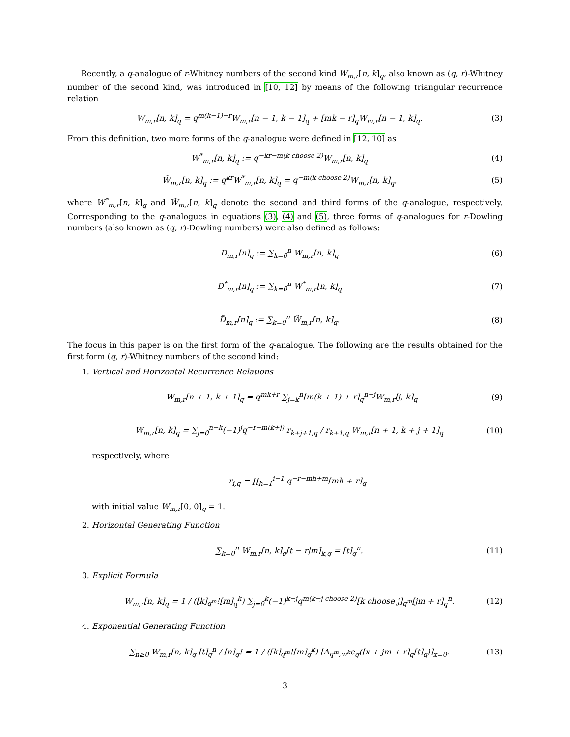Recently, a q-analogue of r-Whitney numbers of the second kind W<sub>m,r</sub>[n, k]<sub>q</sub>, also known as (q, r)-Whitney number of the second kind, was introduced in [10, 12] by means of the following triangular recurrence relation
W<sub>m,r</sub>[n, k]<sub>q</sub> = q<sup>m(k−1)−r</sup>W<sub>m,r</sub>[n − 1, k − 1]<sub>q</sub> + [mk − r]<sub>q</sub>W<sub>m,r</sub>[n − 1, k]<sub>q</sub>. (3)
From this definition, two more forms of the q-analogue were defined in [12, 10] as
W<sup>*</sup><sub>m,r</sub>[n, k]<sub>q</sub> := q<sup>−kr−m(k choose 2)</sup>W<sub>m,r</sub>[n, k]<sub>q</sub> (4)
W̃<sub>m,r</sub>[n, k]<sub>q</sub> := q<sup>kr</sup>W<sup>*</sup><sub>m,r</sub>[n, k]<sub>q</sub> = q<sup>−m(k choose 2)</sup>W<sub>m,r</sub>[n, k]<sub>q</sub>, (5)
where W<sup>*</sup><sub>m,r</sub>[n, k]<sub>q</sub> and W̃<sub>m,r</sub>[n, k]<sub>q</sub> denote the second and third forms of the q-analogue, respectively. Corresponding to the q-analogues in equations (3), (4) and (5), three forms of q-analogues for r-Dowling numbers (also known as (q, r)-Dowling numbers) were also defined as follows:
D<sub>m,r</sub>[n]<sub>q</sub> := ∑<sub>k=0</sub><sup>n</sup> W<sub>m,r</sub>[n, k]<sub>q</sub> (6)
D<sup>*</sup><sub>m,r</sub>[n]<sub>q</sub> := ∑<sub>k=0</sub><sup>n</sup> W<sup>*</sup><sub>m,r</sub>[n, k]<sub>q</sub> (7)
D̃<sub>m,r</sub>[n]<sub>q</sub> := ∑<sub>k=0</sub><sup>n</sup> W̃<sub>m,r</sub>[n, k]<sub>q</sub>. (8)
The focus in this paper is on the first form of the q-analogue. The following are the results obtained for the first form (q, r)-Whitney numbers of the second kind:
1. Vertical and Horizontal Recurrence Relations
W<sub>m,r</sub>[n + 1, k + 1]<sub>q</sub> = q<sup>mk+r</sup> ∑<sub>j=k</sub><sup>n</sup>[m(k + 1) + r]<sub>q</sub><sup>n−j</sup>W<sub>m,r</sub>[j, k]<sub>q</sub> (9)
W<sub>m,r</sub>[n, k]<sub>q</sub> = ∑<sub>j=0</sub><sup>n−k</sup>(−1)<sup>j</sup>q<sup>−r−m(k+j)</sup> r<sub>k+j+1,q</sub> / r<sub>k+1,q</sub> W<sub>m,r</sub>[n + 1, k + j + 1]<sub>q</sub> (10)
respectively, where
r<sub>i,q</sub> = ∏<sub>h=1</sub><sup>i−1</sup> q<sup>−r−mh+m</sup>[mh + r]<sub>q</sub>
with initial value W<sub>m,r</sub>[0, 0]<sub>q</sub> = 1.
2. Horizontal Generating Function
∑<sub>k=0</sub><sup>n</sup> W<sub>m,r</sub>[n, k]<sub>q</sub>[t − r|m]<sub>k,q</sub> = [t]<sub>q</sub><sup>n</sup>. (11)
3. Explicit Formula
W<sub>m,r</sub>[n, k]<sub>q</sub> = 1 / ([k]<sub>q<sup>m</sup></sub>![m]<sub>q</sub><sup>k</sup>) ∑<sub>j=0</sub><sup>k</sup>(−1)<sup>k−j</sup>q<sup>m(k−j choose 2)</sup>[k choose j]<sub>q<sup>m</sup></sub>[jm + r]<sub>q</sub><sup>n</sup>. (12)
4. Exponential Generating Function
∑<sub>n≥0</sub> W<sub>m,r</sub>[n, k]<sub>q</sub> [t]<sub>q</sub><sup>n</sup> / [n]<sub>q</sub>! = 1 / ([k]<sub>q<sup>m</sup></sub>![m]<sub>q</sub><sup>k</sup>) [Δ<sub>q<sup>m</sup>,m<sup>k</sup></sub>e<sub>q</sub>([x + jm + r]<sub>q</sub>[t]<sub>q</sub>)]<sub>x=0</sub>. (13)
3